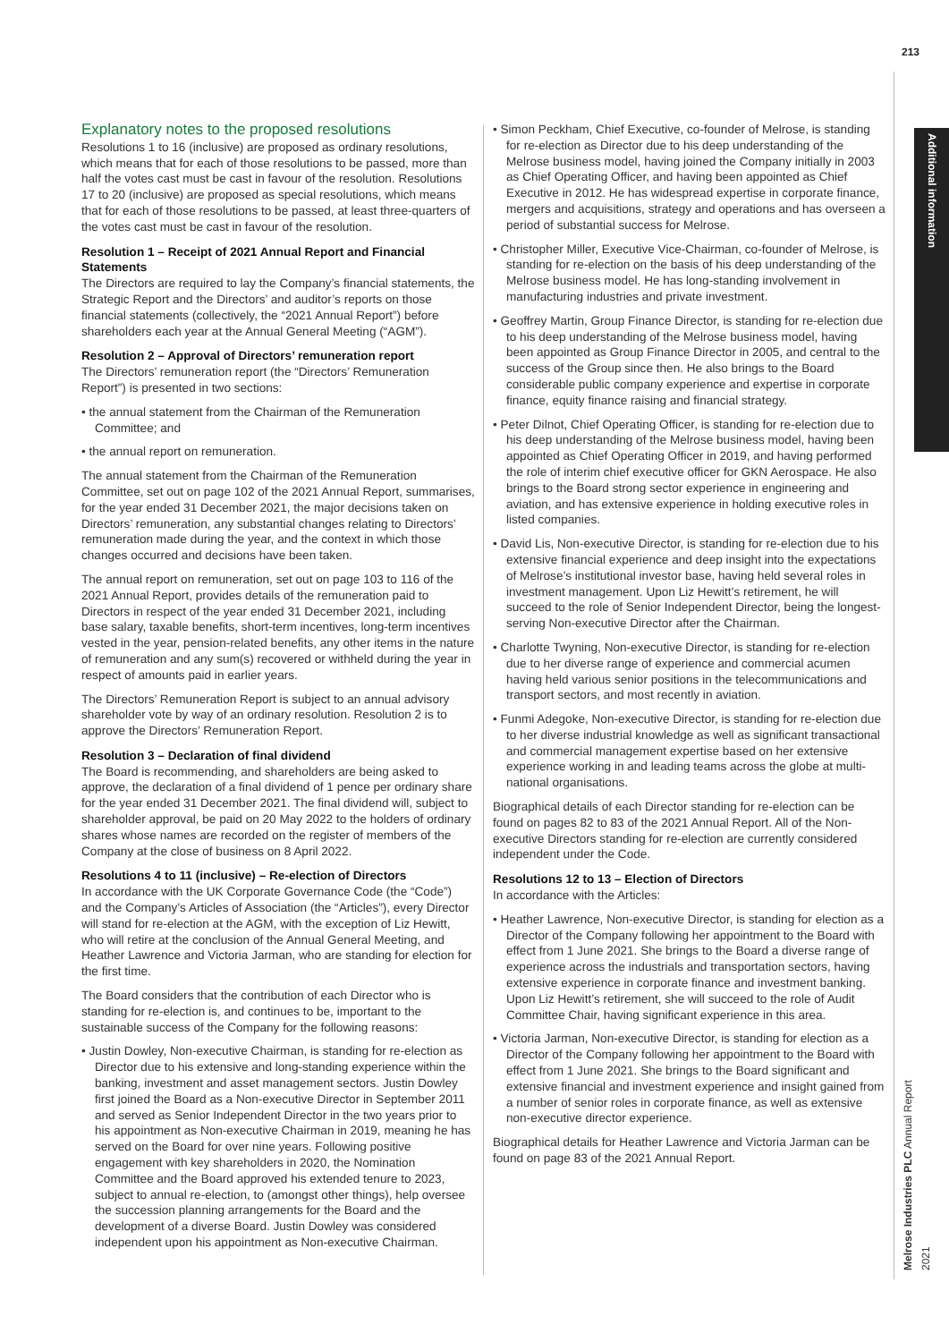213
Additional information
Melrose Industries PLC Annual Report 2021
Explanatory notes to the proposed resolutions
Resolutions 1 to 16 (inclusive) are proposed as ordinary resolutions, which means that for each of those resolutions to be passed, more than half the votes cast must be cast in favour of the resolution. Resolutions 17 to 20 (inclusive) are proposed as special resolutions, which means that for each of those resolutions to be passed, at least three-quarters of the votes cast must be cast in favour of the resolution.
Resolution 1 – Receipt of 2021 Annual Report and Financial Statements
The Directors are required to lay the Company’s financial statements, the Strategic Report and the Directors’ and auditor’s reports on those financial statements (collectively, the “2021 Annual Report”) before shareholders each year at the Annual General Meeting (“AGM”).
Resolution 2 – Approval of Directors’ remuneration report
The Directors’ remuneration report (the “Directors’ Remuneration Report”) is presented in two sections:
• the annual statement from the Chairman of the Remuneration Committee; and
• the annual report on remuneration.
The annual statement from the Chairman of the Remuneration Committee, set out on page 102 of the 2021 Annual Report, summarises, for the year ended 31 December 2021, the major decisions taken on Directors’ remuneration, any substantial changes relating to Directors’ remuneration made during the year, and the context in which those changes occurred and decisions have been taken.
The annual report on remuneration, set out on page 103 to 116 of the 2021 Annual Report, provides details of the remuneration paid to Directors in respect of the year ended 31 December 2021, including base salary, taxable benefits, short-term incentives, long-term incentives vested in the year, pension-related benefits, any other items in the nature of remuneration and any sum(s) recovered or withheld during the year in respect of amounts paid in earlier years.
The Directors’ Remuneration Report is subject to an annual advisory shareholder vote by way of an ordinary resolution. Resolution 2 is to approve the Directors’ Remuneration Report.
Resolution 3 – Declaration of final dividend
The Board is recommending, and shareholders are being asked to approve, the declaration of a final dividend of 1 pence per ordinary share for the year ended 31 December 2021. The final dividend will, subject to shareholder approval, be paid on 20 May 2022 to the holders of ordinary shares whose names are recorded on the register of members of the Company at the close of business on 8 April 2022.
Resolutions 4 to 11 (inclusive) – Re-election of Directors
In accordance with the UK Corporate Governance Code (the “Code”) and the Company’s Articles of Association (the “Articles”), every Director will stand for re-election at the AGM, with the exception of Liz Hewitt, who will retire at the conclusion of the Annual General Meeting, and Heather Lawrence and Victoria Jarman, who are standing for election for the first time.
The Board considers that the contribution of each Director who is standing for re-election is, and continues to be, important to the sustainable success of the Company for the following reasons:
• Justin Dowley, Non-executive Chairman, is standing for re-election as Director due to his extensive and long-standing experience within the banking, investment and asset management sectors. Justin Dowley first joined the Board as a Non-executive Director in September 2011 and served as Senior Independent Director in the two years prior to his appointment as Non-executive Chairman in 2019, meaning he has served on the Board for over nine years. Following positive engagement with key shareholders in 2020, the Nomination Committee and the Board approved his extended tenure to 2023, subject to annual re-election, to (amongst other things), help oversee the succession planning arrangements for the Board and the development of a diverse Board. Justin Dowley was considered independent upon his appointment as Non-executive Chairman.
• Simon Peckham, Chief Executive, co-founder of Melrose, is standing for re-election as Director due to his deep understanding of the Melrose business model, having joined the Company initially in 2003 as Chief Operating Officer, and having been appointed as Chief Executive in 2012. He has widespread expertise in corporate finance, mergers and acquisitions, strategy and operations and has overseen a period of substantial success for Melrose.
• Christopher Miller, Executive Vice-Chairman, co-founder of Melrose, is standing for re-election on the basis of his deep understanding of the Melrose business model. He has long-standing involvement in manufacturing industries and private investment.
• Geoffrey Martin, Group Finance Director, is standing for re-election due to his deep understanding of the Melrose business model, having been appointed as Group Finance Director in 2005, and central to the success of the Group since then. He also brings to the Board considerable public company experience and expertise in corporate finance, equity finance raising and financial strategy.
• Peter Dilnot, Chief Operating Officer, is standing for re-election due to his deep understanding of the Melrose business model, having been appointed as Chief Operating Officer in 2019, and having performed the role of interim chief executive officer for GKN Aerospace. He also brings to the Board strong sector experience in engineering and aviation, and has extensive experience in holding executive roles in listed companies.
• David Lis, Non-executive Director, is standing for re-election due to his extensive financial experience and deep insight into the expectations of Melrose’s institutional investor base, having held several roles in investment management. Upon Liz Hewitt’s retirement, he will succeed to the role of Senior Independent Director, being the longest-serving Non-executive Director after the Chairman.
• Charlotte Twyning, Non-executive Director, is standing for re-election due to her diverse range of experience and commercial acumen having held various senior positions in the telecommunications and transport sectors, and most recently in aviation.
• Funmi Adegoke, Non-executive Director, is standing for re-election due to her diverse industrial knowledge as well as significant transactional and commercial management expertise based on her extensive experience working in and leading teams across the globe at multi-national organisations.
Biographical details of each Director standing for re-election can be found on pages 82 to 83 of the 2021 Annual Report. All of the Non-executive Directors standing for re-election are currently considered independent under the Code.
Resolutions 12 to 13 – Election of Directors
In accordance with the Articles:
• Heather Lawrence, Non-executive Director, is standing for election as a Director of the Company following her appointment to the Board with effect from 1 June 2021. She brings to the Board a diverse range of experience across the industrials and transportation sectors, having extensive experience in corporate finance and investment banking. Upon Liz Hewitt’s retirement, she will succeed to the role of Audit Committee Chair, having significant experience in this area.
• Victoria Jarman, Non-executive Director, is standing for election as a Director of the Company following her appointment to the Board with effect from 1 June 2021. She brings to the Board significant and extensive financial and investment experience and insight gained from a number of senior roles in corporate finance, as well as extensive non-executive director experience.
Biographical details for Heather Lawrence and Victoria Jarman can be found on page 83 of the 2021 Annual Report.